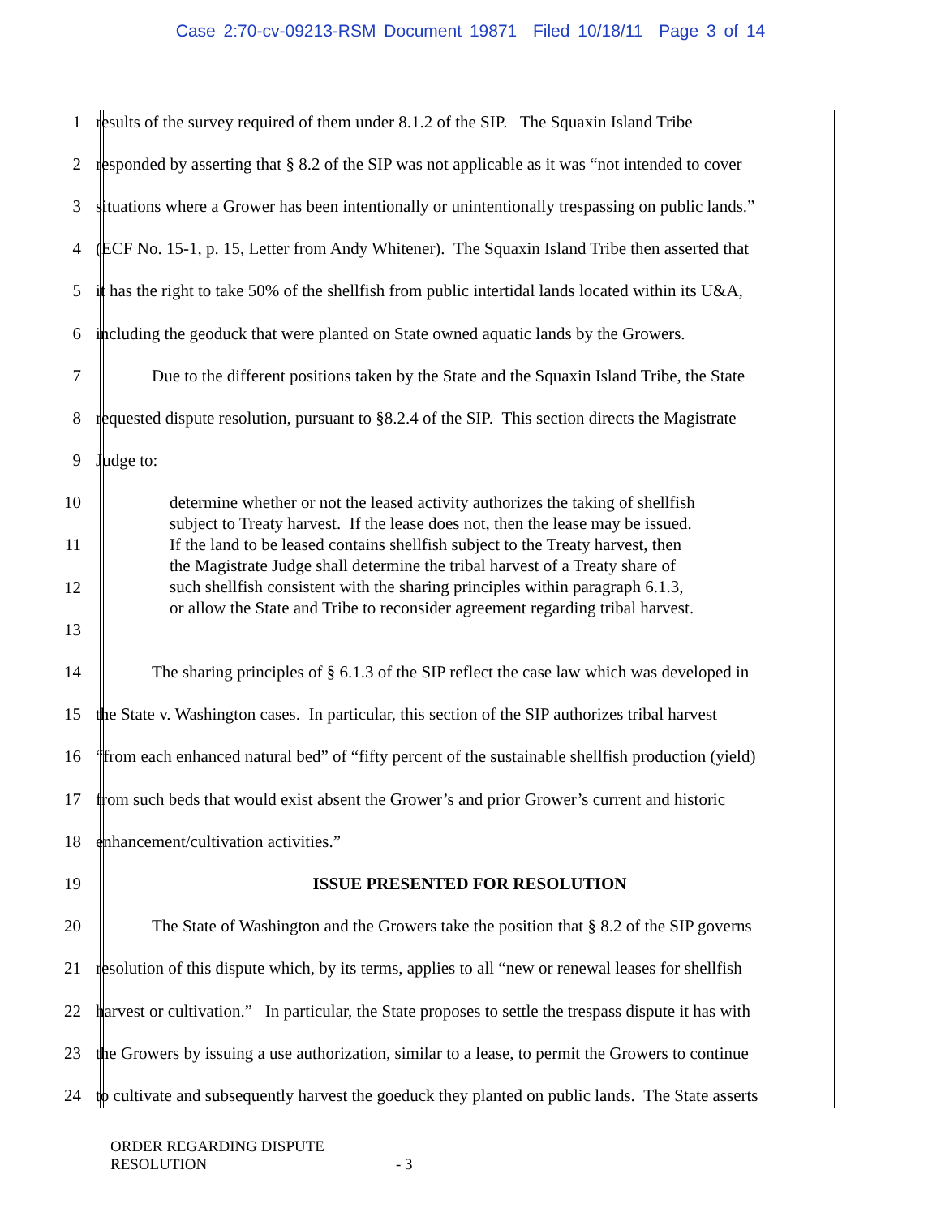Case 2:70-cv-09213-RSM Document 19871 Filed 10/18/11 Page 3 of 14
1 results of the survey required of them under 8.1.2 of the SIP. The Squaxin Island Tribe
2 responded by asserting that § 8.2 of the SIP was not applicable as it was “not intended to cover
3 situations where a Grower has been intentionally or unintentionally trespassing on public lands.”
4 (ECF No. 15-1, p. 15, Letter from Andy Whitener). The Squaxin Island Tribe then asserted that
5 it has the right to take 50% of the shellfish from public intertidal lands located within its U&A,
6 including the geoduck that were planted on State owned aquatic lands by the Growers.
7 Due to the different positions taken by the State and the Squaxin Island Tribe, the State
8 requested dispute resolution, pursuant to §8.2.4 of the SIP. This section directs the Magistrate
9 Judge to:
10
11
12
13
14 The sharing principles of § 6.1.3 of the SIP reflect the case law which was developed in
15 the State v. Washington cases. In particular, this section of the SIP authorizes tribal harvest
16 “from each enhanced natural bed” of “fifty percent of the sustainable shellfish production (yield)
17 from such beds that would exist absent the Grower’s and prior Grower’s current and historic
18 enhancement/cultivation activities.”
19 ISSUE PRESENTED FOR RESOLUTION
20 The State of Washington and the Growers take the position that § 8.2 of the SIP governs
21 resolution of this dispute which, by its terms, applies to all “new or renewal leases for shellfish
22 harvest or cultivation.” In particular, the State proposes to settle the trespass dispute it has with
23 the Growers by issuing a use authorization, similar to a lease, to permit the Growers to continue
24 to cultivate and subsequently harvest the goeduck they planted on public lands. The State asserts
determine whether or not the leased activity authorizes the taking of shellfish
subject to Treaty harvest. If the lease does not, then the lease may be issued.
If the land to be leased contains shellfish subject to the Treaty harvest, then
the Magistrate Judge shall determine the tribal harvest of a Treaty share of
such shellfish consistent with the sharing principles within paragraph 6.1.3,
or allow the State and Tribe to reconsider agreement regarding tribal harvest.
ORDER REGARDING DISPUTE
RESOLUTION - 3